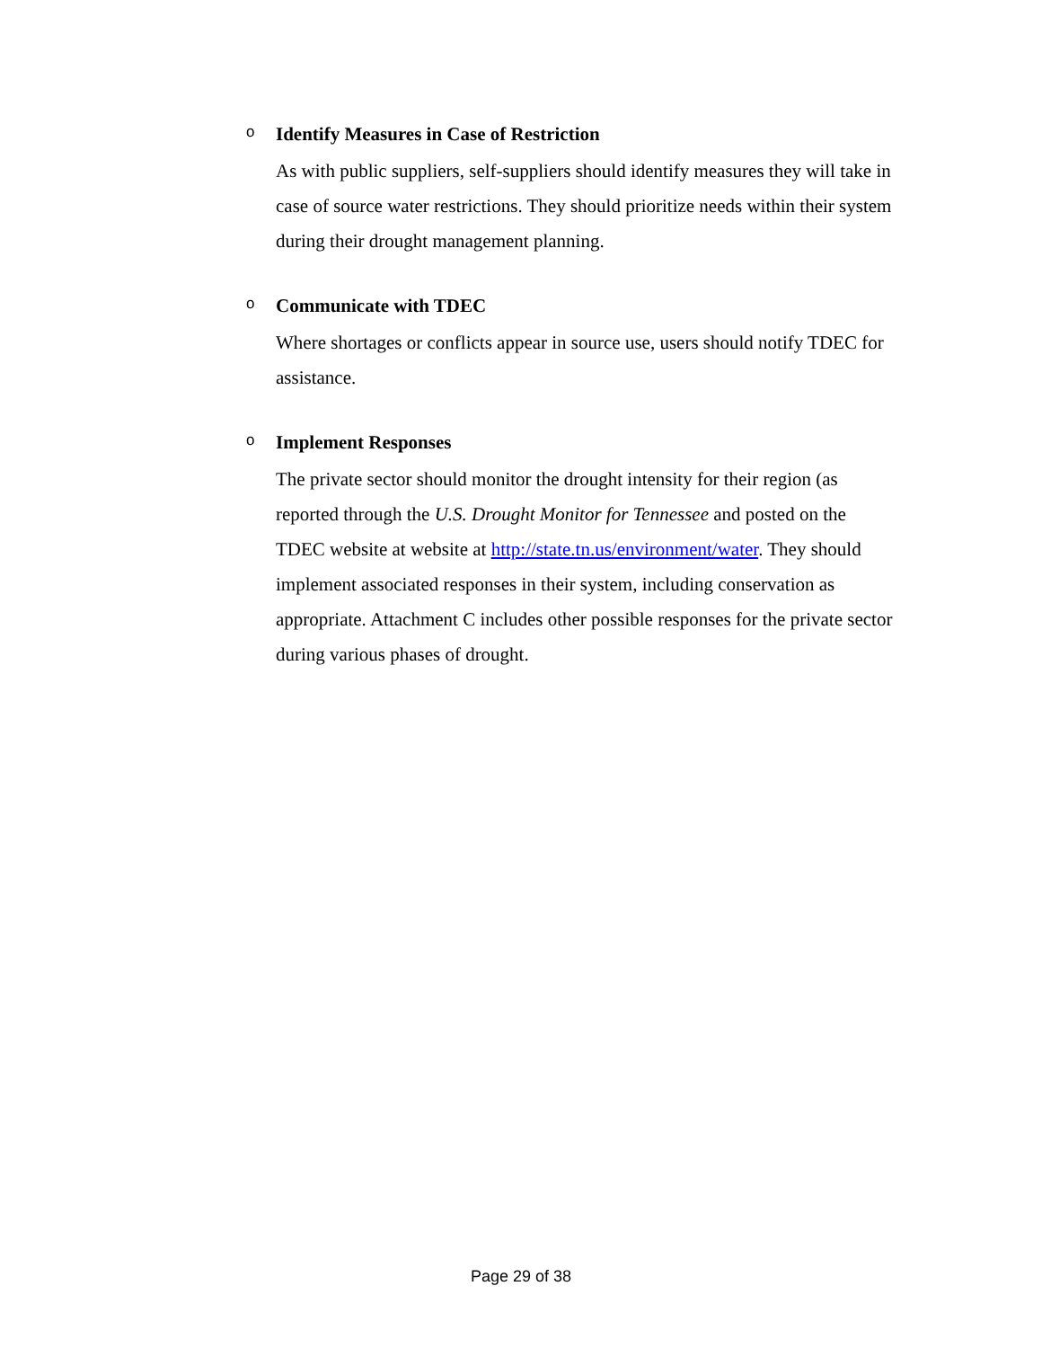o
Identify Measures in Case of Restriction
As with public suppliers, self-suppliers should identify measures they will take in case of source water restrictions. They should prioritize needs within their system during their drought management planning.
o
Communicate with TDEC
Where shortages or conflicts appear in source use, users should notify TDEC for assistance.
o
Implement Responses
The private sector should monitor the drought intensity for their region (as reported through the U.S. Drought Monitor for Tennessee and posted on the TDEC website at website at http://state.tn.us/environment/water. They should implement associated responses in their system, including conservation as appropriate. Attachment C includes other possible responses for the private sector during various phases of drought.
Page 29 of 38